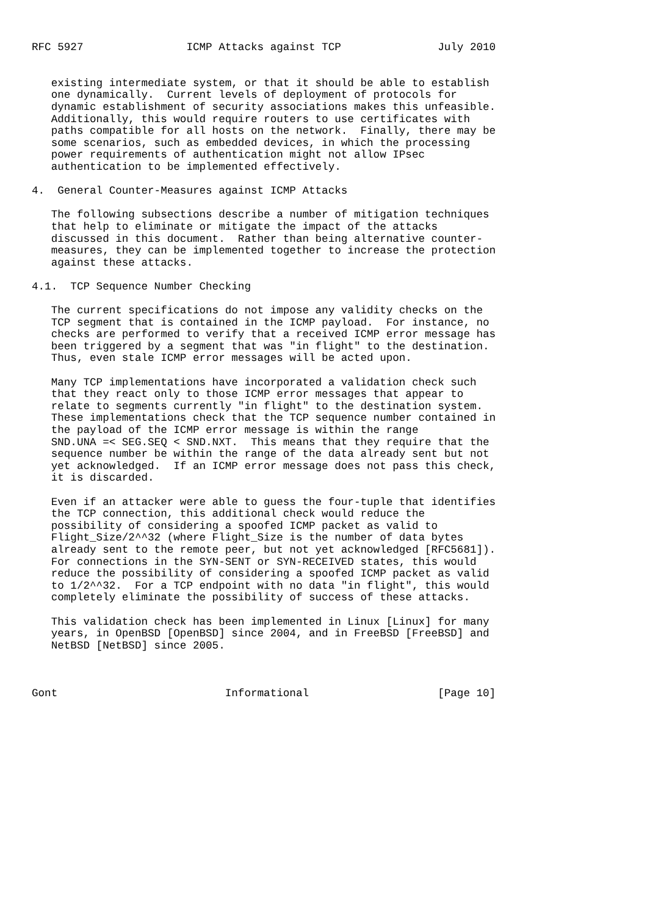RFC 5927                ICMP Attacks against TCP               July 2010


   existing intermediate system, or that it should be able to establish
   one dynamically.  Current levels of deployment of protocols for
   dynamic establishment of security associations makes this unfeasible.
   Additionally, this would require routers to use certificates with
   paths compatible for all hosts on the network.  Finally, there may be
   some scenarios, such as embedded devices, in which the processing
   power requirements of authentication might not allow IPsec
   authentication to be implemented effectively.

4.  General Counter-Measures against ICMP Attacks

   The following subsections describe a number of mitigation techniques
   that help to eliminate or mitigate the impact of the attacks
   discussed in this document.  Rather than being alternative counter-
   measures, they can be implemented together to increase the protection
   against these attacks.

4.1.  TCP Sequence Number Checking

   The current specifications do not impose any validity checks on the
   TCP segment that is contained in the ICMP payload.  For instance, no
   checks are performed to verify that a received ICMP error message has
   been triggered by a segment that was "in flight" to the destination.
   Thus, even stale ICMP error messages will be acted upon.

   Many TCP implementations have incorporated a validation check such
   that they react only to those ICMP error messages that appear to
   relate to segments currently "in flight" to the destination system.
   These implementations check that the TCP sequence number contained in
   the payload of the ICMP error message is within the range
   SND.UNA =< SEG.SEQ < SND.NXT.  This means that they require that the
   sequence number be within the range of the data already sent but not
   yet acknowledged.  If an ICMP error message does not pass this check,
   it is discarded.

   Even if an attacker were able to guess the four-tuple that identifies
   the TCP connection, this additional check would reduce the
   possibility of considering a spoofed ICMP packet as valid to
   Flight_Size/2^^32 (where Flight_Size is the number of data bytes
   already sent to the remote peer, but not yet acknowledged [RFC5681]).
   For connections in the SYN-SENT or SYN-RECEIVED states, this would
   reduce the possibility of considering a spoofed ICMP packet as valid
   to 1/2^^32.  For a TCP endpoint with no data "in flight", this would
   completely eliminate the possibility of success of these attacks.

   This validation check has been implemented in Linux [Linux] for many
   years, in OpenBSD [OpenBSD] since 2004, and in FreeBSD [FreeBSD] and
   NetBSD [NetBSD] since 2005.



Gont                          Informational                    [Page 10]